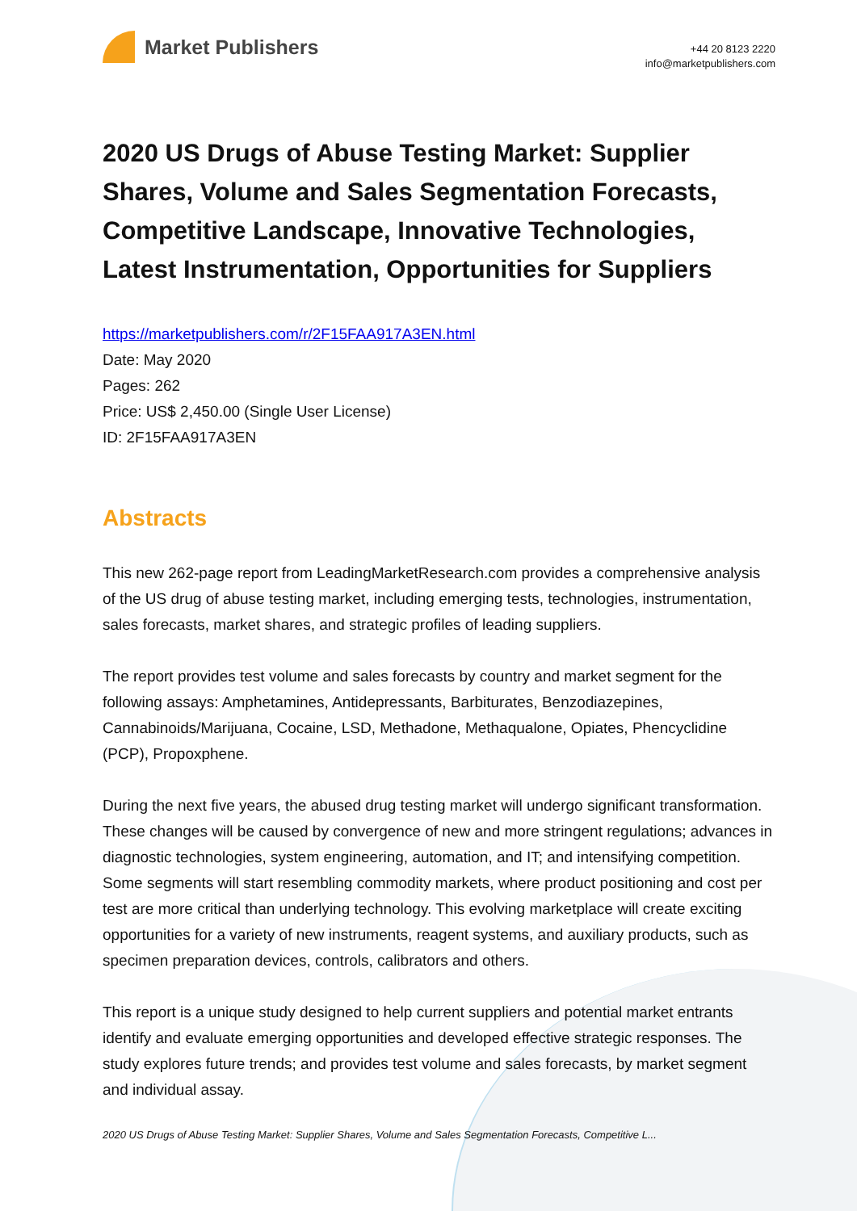Market Publishers
+44 20 8123 2220
info@marketpublishers.com
2020 US Drugs of Abuse Testing Market: Supplier Shares, Volume and Sales Segmentation Forecasts, Competitive Landscape, Innovative Technologies, Latest Instrumentation, Opportunities for Suppliers
https://marketpublishers.com/r/2F15FAA917A3EN.html
Date: May 2020
Pages: 262
Price: US$ 2,450.00 (Single User License)
ID: 2F15FAA917A3EN
Abstracts
This new 262-page report from LeadingMarketResearch.com provides a comprehensive analysis of the US drug of abuse testing market, including emerging tests, technologies, instrumentation, sales forecasts, market shares, and strategic profiles of leading suppliers.
The report provides test volume and sales forecasts by country and market segment for the following assays: Amphetamines, Antidepressants, Barbiturates, Benzodiazepines, Cannabinoids/Marijuana, Cocaine, LSD, Methadone, Methaqualone, Opiates, Phencyclidine (PCP), Propoxphene.
During the next five years, the abused drug testing market will undergo significant transformation. These changes will be caused by convergence of new and more stringent regulations; advances in diagnostic technologies, system engineering, automation, and IT; and intensifying competition. Some segments will start resembling commodity markets, where product positioning and cost per test are more critical than underlying technology. This evolving marketplace will create exciting opportunities for a variety of new instruments, reagent systems, and auxiliary products, such as specimen preparation devices, controls, calibrators and others.
This report is a unique study designed to help current suppliers and potential market entrants identify and evaluate emerging opportunities and developed effective strategic responses. The study explores future trends; and provides test volume and sales forecasts, by market segment and individual assay.
2020 US Drugs of Abuse Testing Market: Supplier Shares, Volume and Sales Segmentation Forecasts, Competitive L...